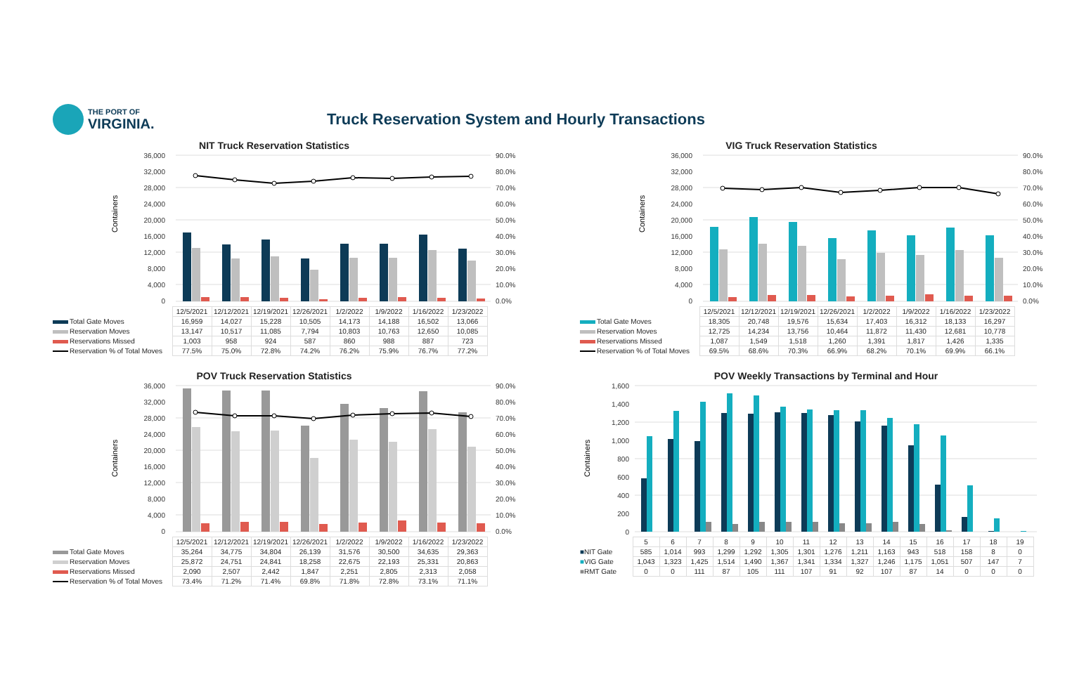THE PORT OF
VIRGINIA.
Truck Reservation System and Hourly Transactions
NIT Truck Reservation Statistics
Containers
36,000
32,000
28,000
24,000
20,000
16,000
12,000
8,000
4,000
0
90.0%
80.0%
70.0%
60.0%
50.0%
40.0%
30.0%
20.0%
10.0%
0.0%
| | 12/5/2021 | 12/12/2021 | 12/19/2021 | 12/26/2021 | 1/2/2022 | 1/9/2022 | 1/16/2022 | 1/23/2022 |
| Total Gate Moves | 16,959 | 14,027 | 15,228 | 10,505 | 14,173 | 14,188 | 16,502 | 13,066 |
| Reservation Moves | 13,147 | 10,517 | 11,085 | 7,794 | 10,803 | 10,763 | 12,650 | 10,085 |
| Reservations Missed | 1,003 | 958 | 924 | 587 | 860 | 988 | 887 | 723 |
| Reservation % of Total Moves | 77.5% | 75.0% | 72.8% | 74.2% | 76.2% | 75.9% | 76.7% | 77.2% |
VIG Truck Reservation Statistics
Containers
36,000
32,000
28,000
24,000
20,000
16,000
12,000
8,000
4,000
0
90.0%
80.0%
70.0%
60.0%
50.0%
40.0%
30.0%
20.0%
10.0%
0.0%
| | 12/5/2021 | 12/12/2021 | 12/19/2021 | 12/26/2021 | 1/2/2022 | 1/9/2022 | 1/16/2022 | 1/23/2022 |
| Total Gate Moves | 18,305 | 20,748 | 19,576 | 15,634 | 17,403 | 16,312 | 18,133 | 16,297 |
| Reservation Moves | 12,725 | 14,234 | 13,756 | 10,464 | 11,872 | 11,430 | 12,681 | 10,778 |
| Reservations Missed | 1,087 | 1,549 | 1,518 | 1,260 | 1,391 | 1,817 | 1,426 | 1,335 |
| Reservation % of Total Moves | 69.5% | 68.6% | 70.3% | 66.9% | 68.2% | 70.1% | 69.9% | 66.1% |
POV Truck Reservation Statistics
Containers
36,000
32,000
28,000
24,000
20,000
16,000
12,000
8,000
4,000
0
90.0%
80.0%
70.0%
60.0%
50.0%
40.0%
30.0%
20.0%
10.0%
0.0%
| | 12/5/2021 | 12/12/2021 | 12/19/2021 | 12/26/2021 | 1/2/2022 | 1/9/2022 | 1/16/2022 | 1/23/2022 |
| Total Gate Moves | 35,264 | 34,775 | 34,804 | 26,139 | 31,576 | 30,500 | 34,635 | 29,363 |
| Reservation Moves | 25,872 | 24,751 | 24,841 | 18,258 | 22,675 | 22,193 | 25,331 | 20,863 |
| Reservations Missed | 2,090 | 2,507 | 2,442 | 1,847 | 2,251 | 2,805 | 2,313 | 2,058 |
| Reservation % of Total Moves | 73.4% | 71.2% | 71.4% | 69.8% | 71.8% | 72.8% | 73.1% | 71.1% |
POV Weekly Transactions by Terminal and Hour
Containers
1,600
1,400
1,200
1,000
800
600
400
200
0
| | 5 | 6 | 7 | 8 | 9 | 10 | 11 | 12 | 13 | 14 | 15 | 16 | 17 | 18 | 19 |
| ■ NIT Gate | 585 | 1,014 | 993 | 1,299 | 1,292 | 1,305 | 1,301 | 1,276 | 1,211 | 1,163 | 943 | 518 | 158 | 8 | 0 |
| ■ VIG Gate | 1,043 | 1,323 | 1,425 | 1,514 | 1,490 | 1,367 | 1,341 | 1,334 | 1,327 | 1,246 | 1,175 | 1,051 | 507 | 147 | 7 |
| ■ RMT Gate | 0 | 0 | 111 | 87 | 105 | 111 | 107 | 91 | 92 | 107 | 87 | 14 | 0 | 0 | 0 |